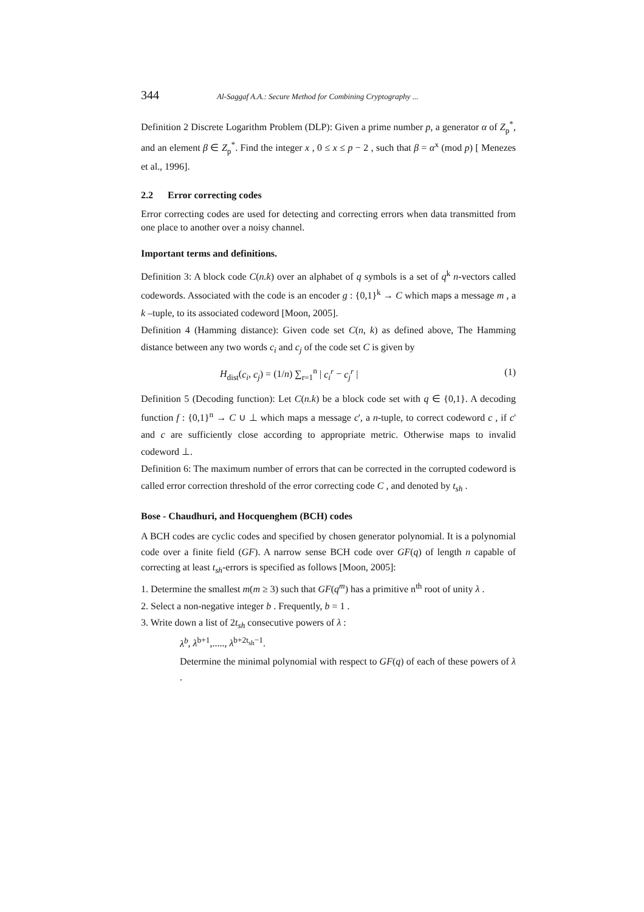344 Al-Saggaf A.A.: Secure Method for Combining Cryptography ...
Definition 2 Discrete Logarithm Problem (DLP): Given a prime number p, a generator α of Z<sub>p</sub><sup>*</sup>, and an element β ∈ Z<sub>p</sub><sup>*</sup>. Find the integer x , 0 ≤ x ≤ p − 2 , such that β = α<sup>x</sup> (mod p) [ Menezes et al., 1996].
2.2 Error correcting codes
Error correcting codes are used for detecting and correcting errors when data transmitted from one place to another over a noisy channel.
Important terms and definitions.
Definition 3: A block code C(n.k) over an alphabet of q symbols is a set of q<sup>k</sup> n-vectors called codewords. Associated with the code is an encoder g : {0,1}<sup>k</sup> → C which maps a message m , a k –tuple, to its associated codeword [Moon, 2005].
Definition 4 (Hamming distance): Given code set C(n, k) as defined above, The Hamming distance between any two words c<sub>i</sub> and c<sub>j</sub> of the code set C is given by
H<sub>dist</sub>(c<sub>i</sub>, c<sub>j</sub>) = (1/n) ∑<sub>r=1</sub><sup>n</sup> | c<sub>i</sub><sup>r</sup> − c<sub>j</sub><sup>r</sup> | (1)
Definition 5 (Decoding function): Let C(n.k) be a block code set with q ∈ {0,1}. A decoding function f : {0,1}<sup>n</sup> → C ∪ ⊥ which maps a message c', a n-tuple, to correct codeword c , if c' and c are sufficiently close according to appropriate metric. Otherwise maps to invalid codeword ⊥.
Definition 6: The maximum number of errors that can be corrected in the corrupted codeword is called error correction threshold of the error correcting code C , and denoted by t<sub>sh</sub> .
Bose - Chaudhuri, and Hocquenghem (BCH) codes
A BCH codes are cyclic codes and specified by chosen generator polynomial. It is a polynomial code over a finite field (GF). A narrow sense BCH code over GF(q) of length n capable of correcting at least t<sub>sh</sub>-errors is specified as follows [Moon, 2005]:
1. Determine the smallest m(m ≥ 3) such that GF(q<sup>m</sup>) has a primitive n<sup>th</sup> root of unity λ .
2. Select a non-negative integer b . Frequently, b = 1 .
3. Write down a list of 2t<sub>sh</sub> consecutive powers of λ :
λ<sup>b</sup>, λ<sup>b+1</sup>,....., λ<sup>b+2t<sub>sh</sub>−1</sup>.
Determine the minimal polynomial with respect to GF(q) of each of these powers of λ .